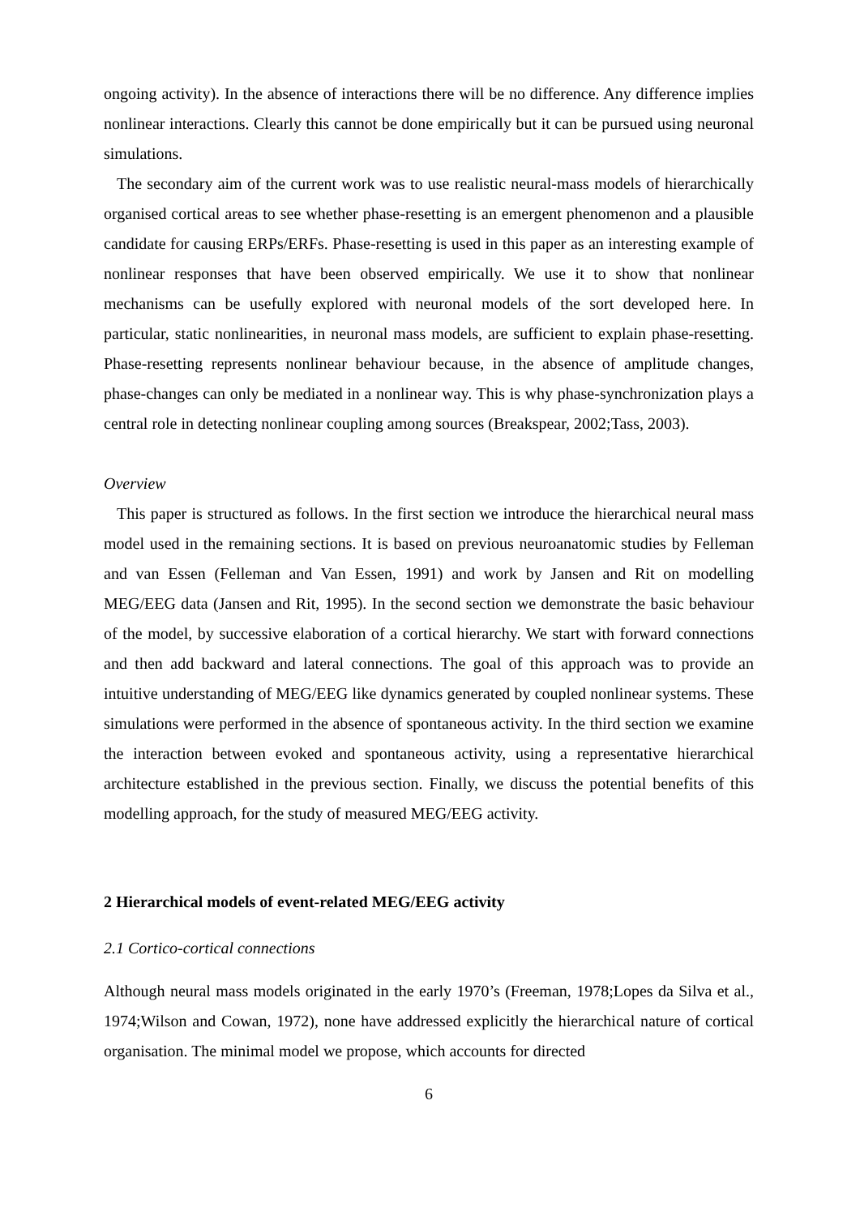ongoing activity). In the absence of interactions there will be no difference. Any difference implies nonlinear interactions. Clearly this cannot be done empirically but it can be pursued using neuronal simulations.
The secondary aim of the current work was to use realistic neural-mass models of hierarchically organised cortical areas to see whether phase-resetting is an emergent phenomenon and a plausible candidate for causing ERPs/ERFs. Phase-resetting is used in this paper as an interesting example of nonlinear responses that have been observed empirically. We use it to show that nonlinear mechanisms can be usefully explored with neuronal models of the sort developed here. In particular, static nonlinearities, in neuronal mass models, are sufficient to explain phase-resetting. Phase-resetting represents nonlinear behaviour because, in the absence of amplitude changes, phase-changes can only be mediated in a nonlinear way. This is why phase-synchronization plays a central role in detecting nonlinear coupling among sources (Breakspear, 2002;Tass, 2003).
Overview
This paper is structured as follows. In the first section we introduce the hierarchical neural mass model used in the remaining sections. It is based on previous neuroanatomic studies by Felleman and van Essen (Felleman and Van Essen, 1991) and work by Jansen and Rit on modelling MEG/EEG data (Jansen and Rit, 1995). In the second section we demonstrate the basic behaviour of the model, by successive elaboration of a cortical hierarchy. We start with forward connections and then add backward and lateral connections. The goal of this approach was to provide an intuitive understanding of MEG/EEG like dynamics generated by coupled nonlinear systems. These simulations were performed in the absence of spontaneous activity. In the third section we examine the interaction between evoked and spontaneous activity, using a representative hierarchical architecture established in the previous section. Finally, we discuss the potential benefits of this modelling approach, for the study of measured MEG/EEG activity.
2 Hierarchical models of event-related MEG/EEG activity
2.1 Cortico-cortical connections
Although neural mass models originated in the early 1970’s (Freeman, 1978;Lopes da Silva et al., 1974;Wilson and Cowan, 1972), none have addressed explicitly the hierarchical nature of cortical organisation. The minimal model we propose, which accounts for directed
6